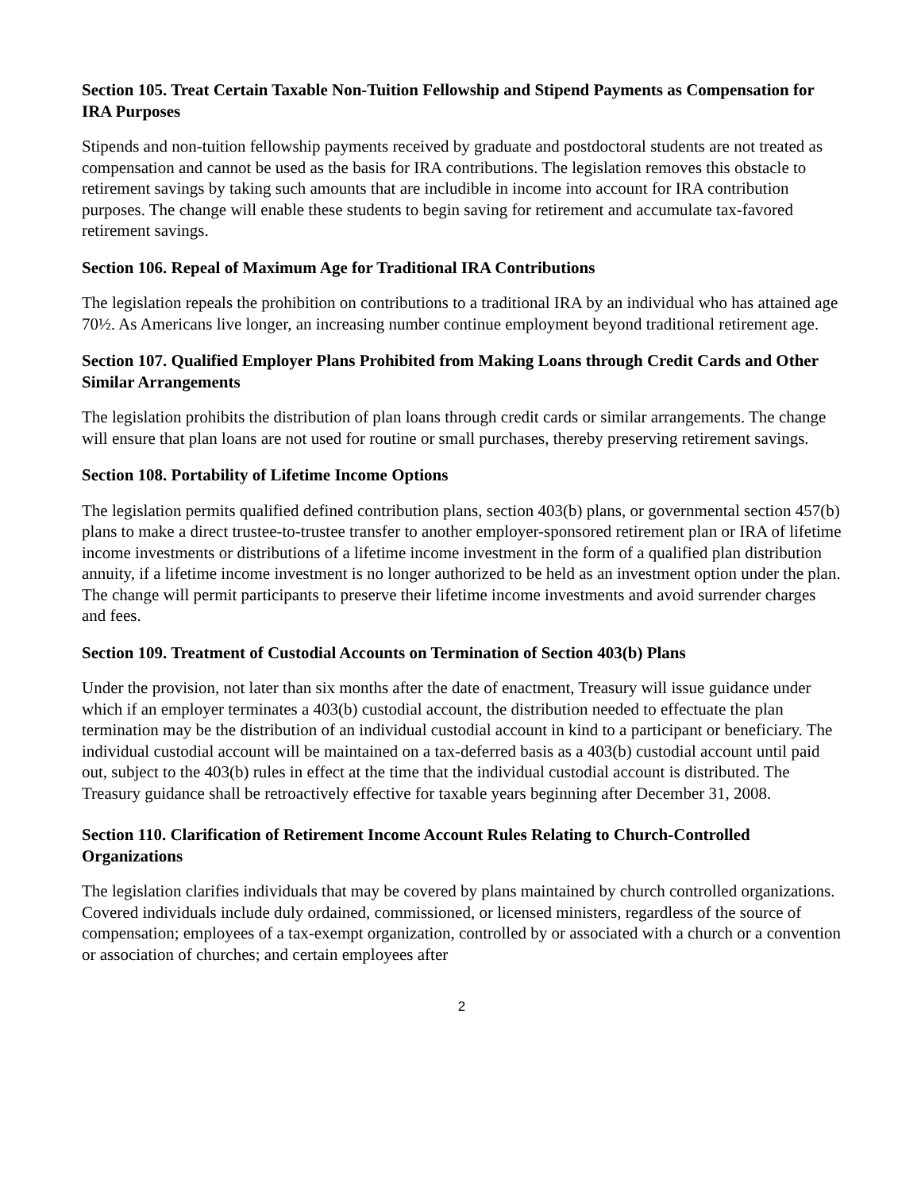Section 105. Treat Certain Taxable Non-Tuition Fellowship and Stipend Payments as Compensation for IRA Purposes
Stipends and non-tuition fellowship payments received by graduate and postdoctoral students are not treated as compensation and cannot be used as the basis for IRA contributions. The legislation removes this obstacle to retirement savings by taking such amounts that are includible in income into account for IRA contribution purposes. The change will enable these students to begin saving for retirement and accumulate tax-favored retirement savings.
Section 106. Repeal of Maximum Age for Traditional IRA Contributions
The legislation repeals the prohibition on contributions to a traditional IRA by an individual who has attained age 70½. As Americans live longer, an increasing number continue employment beyond traditional retirement age.
Section 107. Qualified Employer Plans Prohibited from Making Loans through Credit Cards and Other Similar Arrangements
The legislation prohibits the distribution of plan loans through credit cards or similar arrangements. The change will ensure that plan loans are not used for routine or small purchases, thereby preserving retirement savings.
Section 108. Portability of Lifetime Income Options
The legislation permits qualified defined contribution plans, section 403(b) plans, or governmental section 457(b) plans to make a direct trustee-to-trustee transfer to another employer-sponsored retirement plan or IRA of lifetime income investments or distributions of a lifetime income investment in the form of a qualified plan distribution annuity, if a lifetime income investment is no longer authorized to be held as an investment option under the plan. The change will permit participants to preserve their lifetime income investments and avoid surrender charges and fees.
Section 109. Treatment of Custodial Accounts on Termination of Section 403(b) Plans
Under the provision, not later than six months after the date of enactment, Treasury will issue guidance under which if an employer terminates a 403(b) custodial account, the distribution needed to effectuate the plan termination may be the distribution of an individual custodial account in kind to a participant or beneficiary. The individual custodial account will be maintained on a tax-deferred basis as a 403(b) custodial account until paid out, subject to the 403(b) rules in effect at the time that the individual custodial account is distributed. The Treasury guidance shall be retroactively effective for taxable years beginning after December 31, 2008.
Section 110. Clarification of Retirement Income Account Rules Relating to Church-Controlled Organizations
The legislation clarifies individuals that may be covered by plans maintained by church controlled organizations. Covered individuals include duly ordained, commissioned, or licensed ministers, regardless of the source of compensation; employees of a tax-exempt organization, controlled by or associated with a church or a convention or association of churches; and certain employees after
2